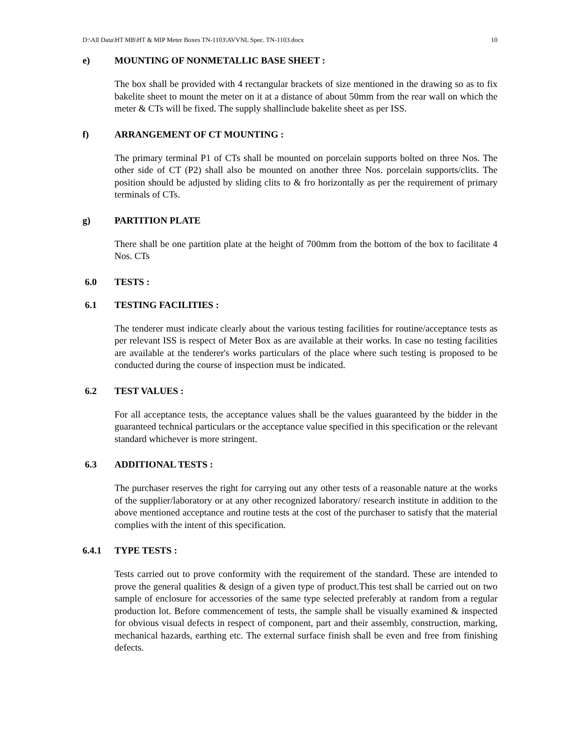D:\All Data\HT MB\HT & MIP Meter Boxes TN-1103\AVVNL Spec. TN-1103.docx 10
e) MOUNTING OF NONMETALLIC BASE SHEET :
The box shall be provided with 4 rectangular brackets of size mentioned in the drawing so as to fix bakelite sheet to mount the meter on it at a distance of about 50mm from the rear wall on which the meter & CTs will be fixed. The supply shallinclude bakelite sheet as per ISS.
f) ARRANGEMENT OF CT MOUNTING :
The primary terminal P1 of CTs shall be mounted on porcelain supports bolted on three Nos. The other side of CT (P2) shall also be mounted on another three Nos. porcelain supports/clits. The position should be adjusted by sliding clits to & fro horizontally as per the requirement of primary terminals of CTs.
g) PARTITION PLATE
There shall be one partition plate at the height of 700mm from the bottom of the box to facilitate 4 Nos. CTs
6.0 TESTS :
6.1 TESTING FACILITIES :
The tenderer must indicate clearly about the various testing facilities for routine/acceptance tests as per relevant ISS is respect of Meter Box as are available at their works. In case no testing facilities are available at the tenderer's works particulars of the place where such testing is proposed to be conducted during the course of inspection must be indicated.
6.2 TEST VALUES :
For all acceptance tests, the acceptance values shall be the values guaranteed by the bidder in the guaranteed technical particulars or the acceptance value specified in this specification or the relevant standard whichever is more stringent.
6.3 ADDITIONAL TESTS :
The purchaser reserves the right for carrying out any other tests of a reasonable nature at the works of the supplier/laboratory or at any other recognized laboratory/ research institute in addition to the above mentioned acceptance and routine tests at the cost of the purchaser to satisfy that the material complies with the intent of this specification.
6.4.1 TYPE TESTS :
Tests carried out to prove conformity with the requirement of the standard. These are intended to prove the general qualities & design of a given type of product.This test shall be carried out on two sample of enclosure for accessories of the same type selected preferably at random from a regular production lot. Before commencement of tests, the sample shall be visually examined & inspected for obvious visual defects in respect of component, part and their assembly, construction, marking, mechanical hazards, earthing etc. The external surface finish shall be even and free from finishing defects.